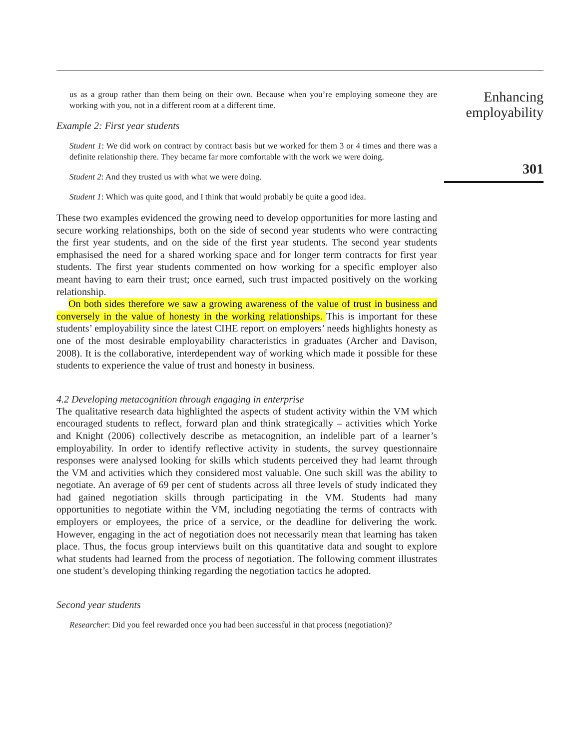us as a group rather than them being on their own. Because when you’re employing someone they are working with you, not in a different room at a different time.
Example 2: First year students
Student 1: We did work on contract by contract basis but we worked for them 3 or 4 times and there was a definite relationship there. They became far more comfortable with the work we were doing.
Student 2: And they trusted us with what we were doing.
Student 1: Which was quite good, and I think that would probably be quite a good idea.
These two examples evidenced the growing need to develop opportunities for more lasting and secure working relationships, both on the side of second year students who were contracting the first year students, and on the side of the first year students. The second year students emphasised the need for a shared working space and for longer term contracts for first year students. The first year students commented on how working for a specific employer also meant having to earn their trust; once earned, such trust impacted positively on the working relationship.
On both sides therefore we saw a growing awareness of the value of trust in business and conversely in the value of honesty in the working relationships. This is important for these students’ employability since the latest CIHE report on employers’ needs highlights honesty as one of the most desirable employability characteristics in graduates (Archer and Davison, 2008). It is the collaborative, interdependent way of working which made it possible for these students to experience the value of trust and honesty in business.
4.2 Developing metacognition through engaging in enterprise
The qualitative research data highlighted the aspects of student activity within the VM which encouraged students to reflect, forward plan and think strategically – activities which Yorke and Knight (2006) collectively describe as metacognition, an indelible part of a learner’s employability. In order to identify reflective activity in students, the survey questionnaire responses were analysed looking for skills which students perceived they had learnt through the VM and activities which they considered most valuable. One such skill was the ability to negotiate. An average of 69 per cent of students across all three levels of study indicated they had gained negotiation skills through participating in the VM. Students had many opportunities to negotiate within the VM, including negotiating the terms of contracts with employers or employees, the price of a service, or the deadline for delivering the work. However, engaging in the act of negotiation does not necessarily mean that learning has taken place. Thus, the focus group interviews built on this quantitative data and sought to explore what students had learned from the process of negotiation. The following comment illustrates one student’s developing thinking regarding the negotiation tactics he adopted.
Second year students
Researcher: Did you feel rewarded once you had been successful in that process (negotiation)?
Enhancing employability
301